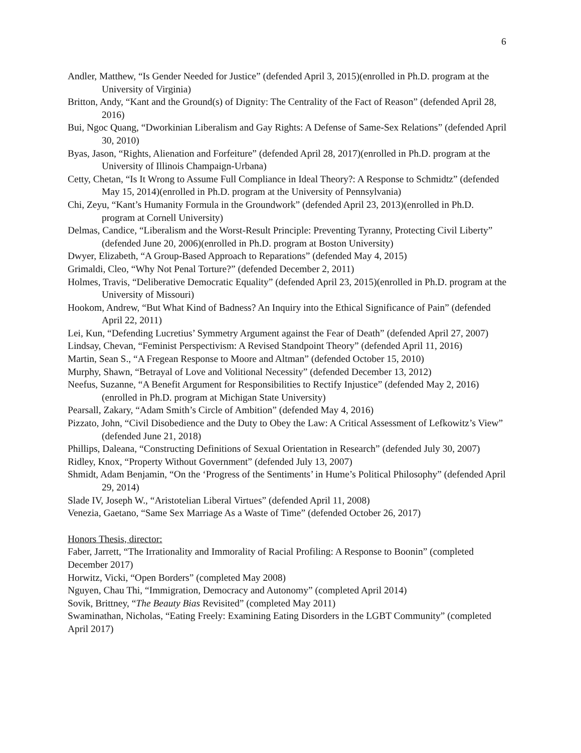6
Andler, Matthew, “Is Gender Needed for Justice” (defended April 3, 2015)(enrolled in Ph.D. program at the University of Virginia)
Britton, Andy, “Kant and the Ground(s) of Dignity: The Centrality of the Fact of Reason” (defended April 28, 2016)
Bui, Ngoc Quang, “Dworkinian Liberalism and Gay Rights: A Defense of Same-Sex Relations” (defended April 30, 2010)
Byas, Jason, “Rights, Alienation and Forfeiture” (defended April 28, 2017)(enrolled in Ph.D. program at the University of Illinois Champaign-Urbana)
Cetty, Chetan, “Is It Wrong to Assume Full Compliance in Ideal Theory?: A Response to Schmidtz” (defended May 15, 2014)(enrolled in Ph.D. program at the University of Pennsylvania)
Chi, Zeyu, “Kant’s Humanity Formula in the Groundwork” (defended April 23, 2013)(enrolled in Ph.D. program at Cornell University)
Delmas, Candice, “Liberalism and the Worst-Result Principle: Preventing Tyranny, Protecting Civil Liberty” (defended June 20, 2006)(enrolled in Ph.D. program at Boston University)
Dwyer, Elizabeth, “A Group-Based Approach to Reparations” (defended May 4, 2015)
Grimaldi, Cleo, “Why Not Penal Torture?” (defended December 2, 2011)
Holmes, Travis, “Deliberative Democratic Equality” (defended April 23, 2015)(enrolled in Ph.D. program at the University of Missouri)
Hookom, Andrew, “But What Kind of Badness? An Inquiry into the Ethical Significance of Pain” (defended April 22, 2011)
Lei, Kun, “Defending Lucretius’ Symmetry Argument against the Fear of Death” (defended April 27, 2007)
Lindsay, Chevan, “Feminist Perspectivism: A Revised Standpoint Theory” (defended April 11, 2016)
Martin, Sean S., “A Fregean Response to Moore and Altman” (defended October 15, 2010)
Murphy, Shawn, “Betrayal of Love and Volitional Necessity” (defended December 13, 2012)
Neefus, Suzanne, “A Benefit Argument for Responsibilities to Rectify Injustice” (defended May 2, 2016)(enrolled in Ph.D. program at Michigan State University)
Pearsall, Zakary, “Adam Smith’s Circle of Ambition” (defended May 4, 2016)
Pizzato, John, “Civil Disobedience and the Duty to Obey the Law: A Critical Assessment of Lefkowitz’s View” (defended June 21, 2018)
Phillips, Daleana, “Constructing Definitions of Sexual Orientation in Research” (defended July 30, 2007)
Ridley, Knox, “Property Without Government” (defended July 13, 2007)
Shmidt, Adam Benjamin, “On the ‘Progress of the Sentiments’ in Hume’s Political Philosophy” (defended April 29, 2014)
Slade IV, Joseph W., “Aristotelian Liberal Virtues” (defended April 11, 2008)
Venezia, Gaetano, “Same Sex Marriage As a Waste of Time” (defended October 26, 2017)
Honors Thesis, director:
Faber, Jarrett, “The Irrationality and Immorality of Racial Profiling: A Response to Boonin” (completed December 2017)
Horwitz, Vicki, “Open Borders” (completed May 2008)
Nguyen, Chau Thi, “Immigration, Democracy and Autonomy” (completed April 2014)
Sovik, Brittney, “The Beauty Bias Revisited” (completed May 2011)
Swaminathan, Nicholas, “Eating Freely: Examining Eating Disorders in the LGBT Community” (completed April 2017)